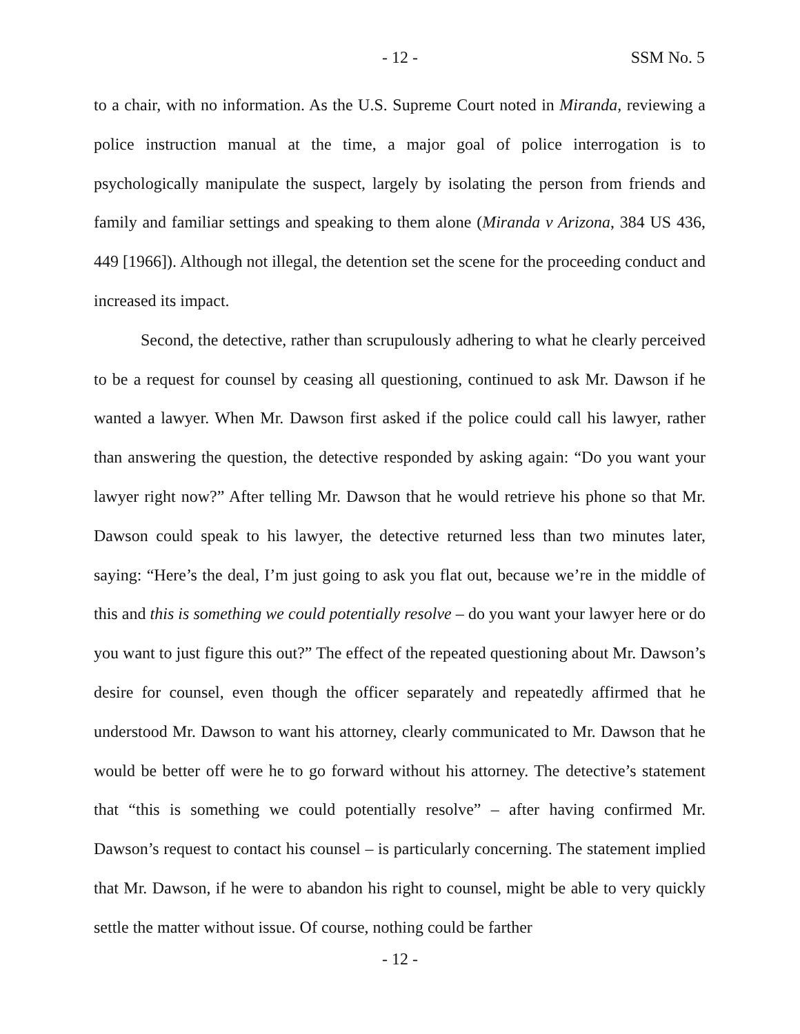- 12 - SSM No. 5
to a chair, with no information. As the U.S. Supreme Court noted in Miranda, reviewing a police instruction manual at the time, a major goal of police interrogation is to psychologically manipulate the suspect, largely by isolating the person from friends and family and familiar settings and speaking to them alone (Miranda v Arizona, 384 US 436, 449 [1966]). Although not illegal, the detention set the scene for the proceeding conduct and increased its impact.
Second, the detective, rather than scrupulously adhering to what he clearly perceived to be a request for counsel by ceasing all questioning, continued to ask Mr. Dawson if he wanted a lawyer. When Mr. Dawson first asked if the police could call his lawyer, rather than answering the question, the detective responded by asking again: “Do you want your lawyer right now?” After telling Mr. Dawson that he would retrieve his phone so that Mr. Dawson could speak to his lawyer, the detective returned less than two minutes later, saying: “Here’s the deal, I’m just going to ask you flat out, because we’re in the middle of this and this is something we could potentially resolve – do you want your lawyer here or do you want to just figure this out?” The effect of the repeated questioning about Mr. Dawson’s desire for counsel, even though the officer separately and repeatedly affirmed that he understood Mr. Dawson to want his attorney, clearly communicated to Mr. Dawson that he would be better off were he to go forward without his attorney. The detective’s statement that “this is something we could potentially resolve” – after having confirmed Mr. Dawson’s request to contact his counsel – is particularly concerning. The statement implied that Mr. Dawson, if he were to abandon his right to counsel, might be able to very quickly settle the matter without issue. Of course, nothing could be farther
- 12 -